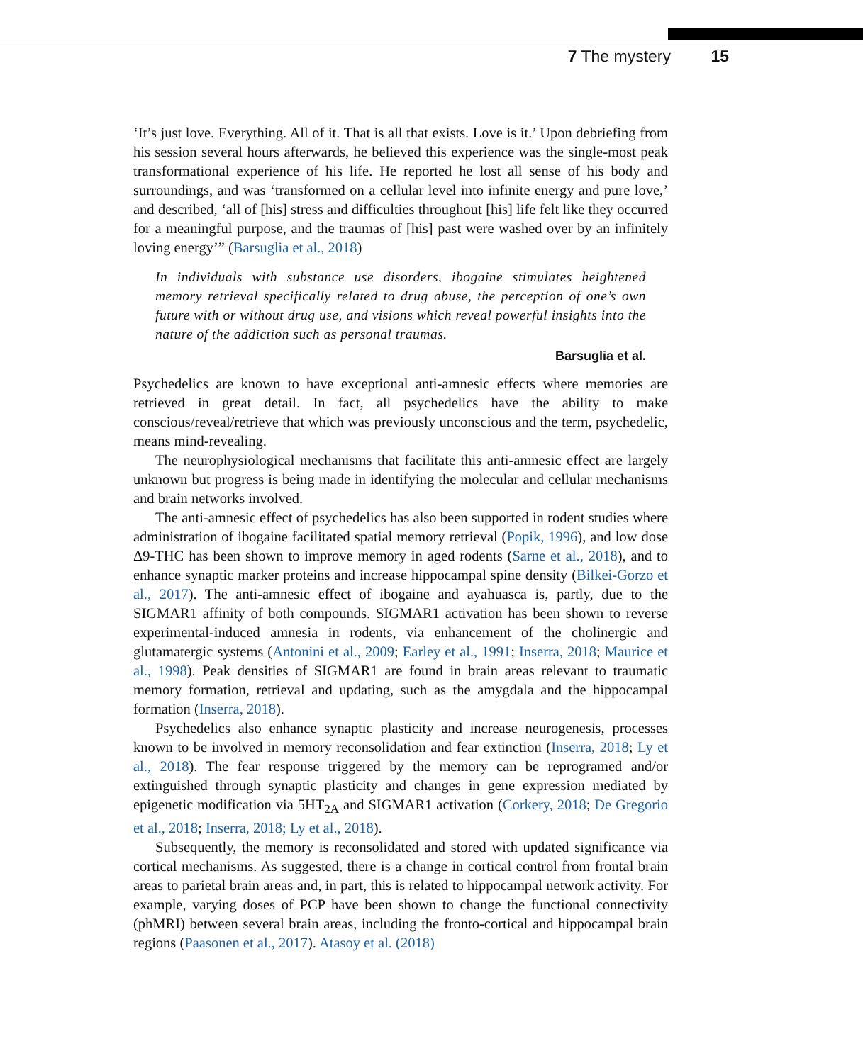7 The mystery 15
‘It’s just love. Everything. All of it. That is all that exists. Love is it.’ Upon debriefing from his session several hours afterwards, he believed this experience was the single-most peak transformational experience of his life. He reported he lost all sense of his body and surroundings, and was ‘transformed on a cellular level into infinite energy and pure love,’ and described, ‘all of [his] stress and difficulties throughout [his] life felt like they occurred for a meaningful purpose, and the traumas of [his] past were washed over by an infinitely loving energy’” (Barsuglia et al., 2018)
In individuals with substance use disorders, ibogaine stimulates heightened memory retrieval specifically related to drug abuse, the perception of one’s own future with or without drug use, and visions which reveal powerful insights into the nature of the addiction such as personal traumas.
Barsuglia et al.
Psychedelics are known to have exceptional anti-amnesic effects where memories are retrieved in great detail. In fact, all psychedelics have the ability to make conscious/reveal/retrieve that which was previously unconscious and the term, psychedelic, means mind-revealing.
The neurophysiological mechanisms that facilitate this anti-amnesic effect are largely unknown but progress is being made in identifying the molecular and cellular mechanisms and brain networks involved.
The anti-amnesic effect of psychedelics has also been supported in rodent studies where administration of ibogaine facilitated spatial memory retrieval (Popik, 1996), and low dose Δ9-THC has been shown to improve memory in aged rodents (Sarne et al., 2018), and to enhance synaptic marker proteins and increase hippocampal spine density (Bilkei-Gorzo et al., 2017). The anti-amnesic effect of ibogaine and ayahuasca is, partly, due to the SIGMAR1 affinity of both compounds. SIGMAR1 activation has been shown to reverse experimental-induced amnesia in rodents, via enhancement of the cholinergic and glutamatergic systems (Antonini et al., 2009; Earley et al., 1991; Inserra, 2018; Maurice et al., 1998). Peak densities of SIGMAR1 are found in brain areas relevant to traumatic memory formation, retrieval and updating, such as the amygdala and the hippocampal formation (Inserra, 2018).
Psychedelics also enhance synaptic plasticity and increase neurogenesis, processes known to be involved in memory reconsolidation and fear extinction (Inserra, 2018; Ly et al., 2018). The fear response triggered by the memory can be reprogramed and/or extinguished through synaptic plasticity and changes in gene expression mediated by epigenetic modification via 5HT<sub>2A</sub> and SIGMAR1 activation (Corkery, 2018; De Gregorio et al., 2018; Inserra, 2018; Ly et al., 2018).
Subsequently, the memory is reconsolidated and stored with updated significance via cortical mechanisms. As suggested, there is a change in cortical control from frontal brain areas to parietal brain areas and, in part, this is related to hippocampal network activity. For example, varying doses of PCP have been shown to change the functional connectivity (phMRI) between several brain areas, including the fronto-cortical and hippocampal brain regions (Paasonen et al., 2017). Atasoy et al. (2018)